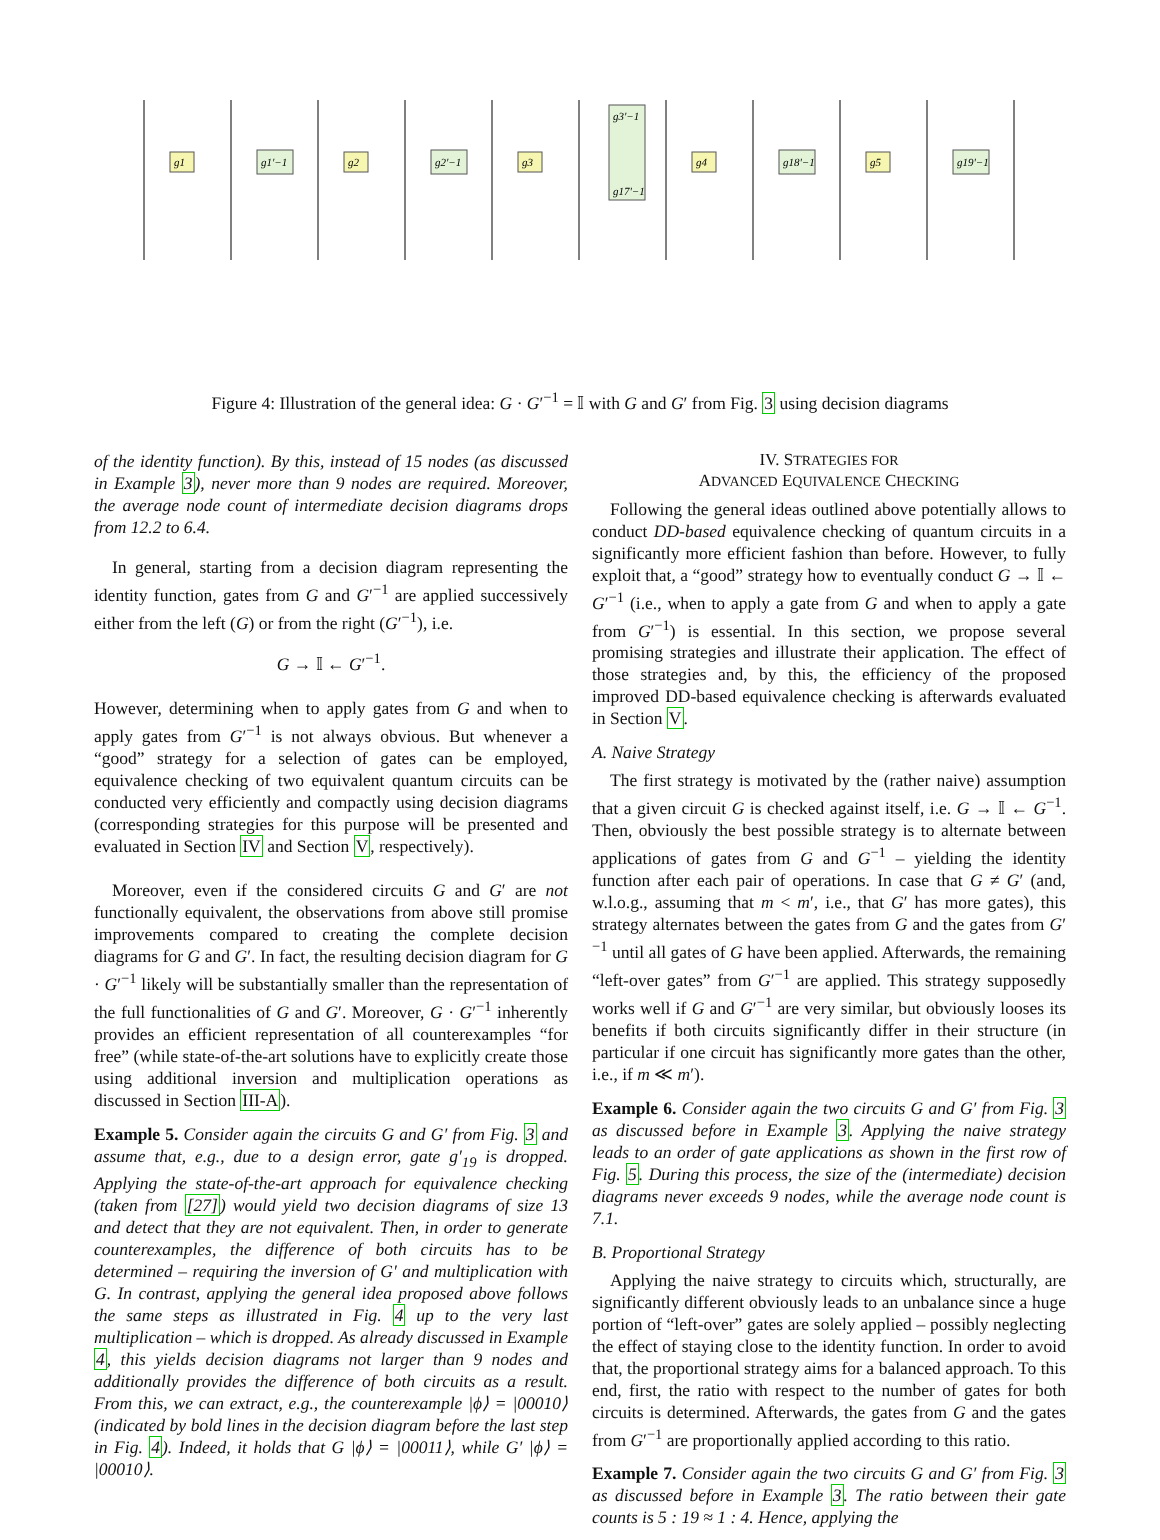g1
g1'−1
g2
g2'−1
g3
g3'−1
g17'−1
g4
g18'−1
g5
g19'−1
Figure 4: Illustration of the general idea: G · G′<sup>−1</sup> = 𝕀 with G and G′ from Fig. 3 using decision diagrams
of the identity function). By this, instead of 15 nodes (as discussed in Example 3), never more than 9 nodes are required. Moreover, the average node count of intermediate decision diagrams drops from 12.2 to 6.4.
In general, starting from a decision diagram representing the identity function, gates from G and G′<sup>−1</sup> are applied successively either from the left (G) or from the right (G′<sup>−1</sup>), i.e.
G → 𝕀 ← G′<sup>−1</sup>.
However, determining when to apply gates from G and when to apply gates from G′<sup>−1</sup> is not always obvious. But whenever a “good” strategy for a selection of gates can be employed, equivalence checking of two equivalent quantum circuits can be conducted very efficiently and compactly using decision diagrams (corresponding strategies for this purpose will be presented and evaluated in Section IV and Section V, respectively).
Moreover, even if the considered circuits G and G′ are not functionally equivalent, the observations from above still promise improvements compared to creating the complete decision diagrams for G and G′. In fact, the resulting decision diagram for G · G′<sup>−1</sup> likely will be substantially smaller than the representation of the full functionalities of G and G′. Moreover, G · G′<sup>−1</sup> inherently provides an efficient representation of all counterexamples “for free” (while state-of-the-art solutions have to explicitly create those using additional inversion and multiplication operations as discussed in Section III-A).
Example 5. Consider again the circuits G and G′ from Fig. 3 and assume that, e.g., due to a design error, gate g′<sub>19</sub> is dropped. Applying the state-of-the-art approach for equivalence checking (taken from [27]) would yield two decision diagrams of size 13 and detect that they are not equivalent. Then, in order to generate counterexamples, the difference of both circuits has to be determined – requiring the inversion of G′ and multiplication with G. In contrast, applying the general idea proposed above follows the same steps as illustrated in Fig. 4 up to the very last multiplication – which is dropped. As already discussed in Example 4, this yields decision diagrams not larger than 9 nodes and additionally provides the difference of both circuits as a result. From this, we can extract, e.g., the counterexample |ϕ⟩ = |00010⟩ (indicated by bold lines in the decision diagram before the last step in Fig. 4). Indeed, it holds that G |ϕ⟩ = |00011⟩, while G′ |ϕ⟩ = |00010⟩.
IV. STRATEGIES FOR
ADVANCED EQUIVALENCE CHECKING
Following the general ideas outlined above potentially allows to conduct DD-based equivalence checking of quantum circuits in a significantly more efficient fashion than before. However, to fully exploit that, a “good” strategy how to eventually conduct G → 𝕀 ← G′<sup>−1</sup> (i.e., when to apply a gate from G and when to apply a gate from G′<sup>−1</sup>) is essential. In this section, we propose several promising strategies and illustrate their application. The effect of those strategies and, by this, the efficiency of the proposed improved DD-based equivalence checking is afterwards evaluated in Section V.
A. Naive Strategy
The first strategy is motivated by the (rather naive) assumption that a given circuit G is checked against itself, i.e. G → 𝕀 ← G<sup>−1</sup>. Then, obviously the best possible strategy is to alternate between applications of gates from G and G<sup>−1</sup> – yielding the identity function after each pair of operations. In case that G ≠ G′ (and, w.l.o.g., assuming that m < m′, i.e., that G′ has more gates), this strategy alternates between the gates from G and the gates from G′<sup>−1</sup> until all gates of G have been applied. Afterwards, the remaining “left-over gates” from G′<sup>−1</sup> are applied. This strategy supposedly works well if G and G′<sup>−1</sup> are very similar, but obviously looses its benefits if both circuits significantly differ in their structure (in particular if one circuit has significantly more gates than the other, i.e., if m ≪ m′).
Example 6. Consider again the two circuits G and G′ from Fig. 3 as discussed before in Example 3. Applying the naive strategy leads to an order of gate applications as shown in the first row of Fig. 5. During this process, the size of the (intermediate) decision diagrams never exceeds 9 nodes, while the average node count is 7.1.
B. Proportional Strategy
Applying the naive strategy to circuits which, structurally, are significantly different obviously leads to an unbalance since a huge portion of “left-over” gates are solely applied – possibly neglecting the effect of staying close to the identity function. In order to avoid that, the proportional strategy aims for a balanced approach. To this end, first, the ratio with respect to the number of gates for both circuits is determined. Afterwards, the gates from G and the gates from G′<sup>−1</sup> are proportionally applied according to this ratio.
Example 7. Consider again the two circuits G and G′ from Fig. 3 as discussed before in Example 3. The ratio between their gate counts is 5 : 19 ≈ 1 : 4. Hence, applying the